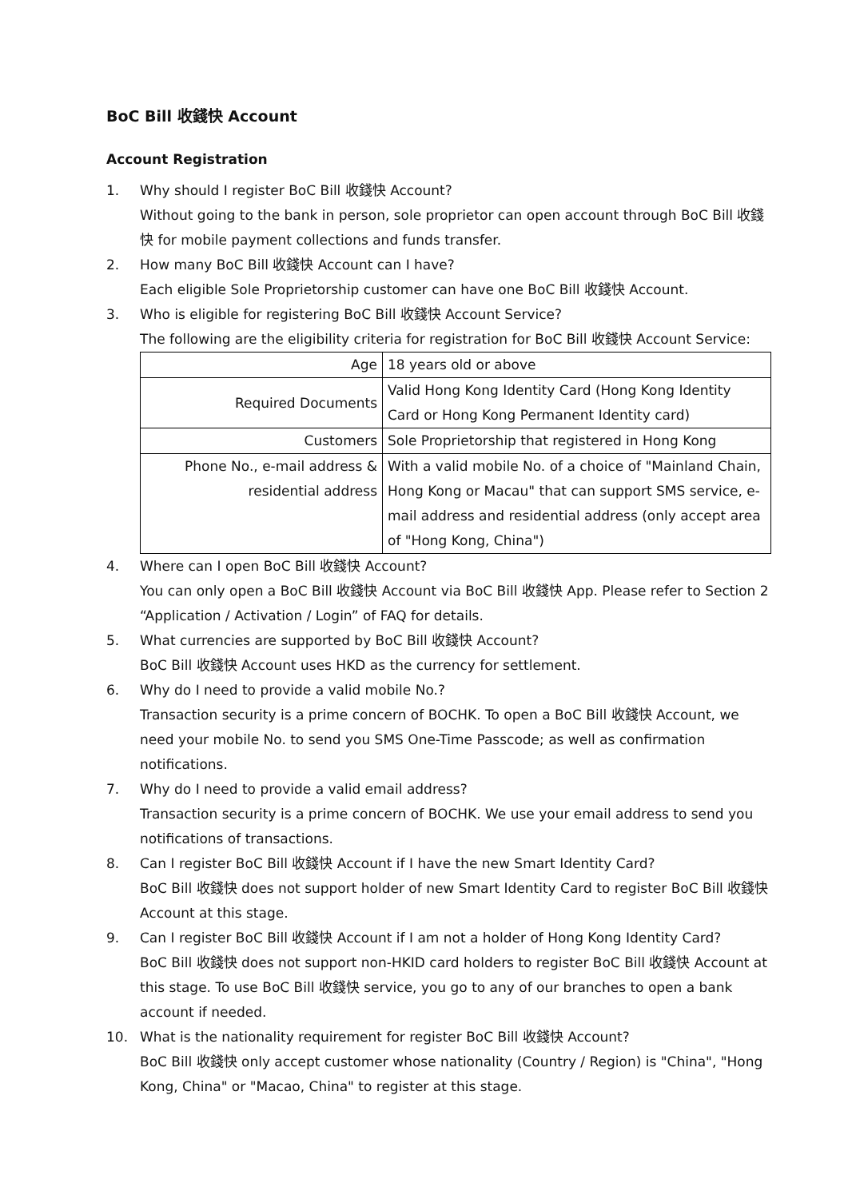BoC Bill 收錢快 Account
Account Registration
1. Why should I register BoC Bill 收錢快 Account?
Without going to the bank in person, sole proprietor can open account through BoC Bill 收錢快 for mobile payment collections and funds transfer.
2. How many BoC Bill 收錢快 Account can I have?
Each eligible Sole Proprietorship customer can have one BoC Bill 收錢快 Account.
3. Who is eligible for registering BoC Bill 收錢快 Account Service?
The following are the eligibility criteria for registration for BoC Bill 收錢快 Account Service:
| Age | 18 years old or above |
| Required Documents | Valid Hong Kong Identity Card (Hong Kong Identity Card or Hong Kong Permanent Identity card) |
| Customers | Sole Proprietorship that registered in Hong Kong |
| Phone No., e-mail address & residential address | With a valid mobile No. of a choice of "Mainland Chain, Hong Kong or Macau" that can support SMS service, e-mail address and residential address (only accept area of "Hong Kong, China") |
4. Where can I open BoC Bill 收錢快 Account?
You can only open a BoC Bill 收錢快 Account via BoC Bill 收錢快 App. Please refer to Section 2 “Application / Activation / Login” of FAQ for details.
5. What currencies are supported by BoC Bill 收錢快 Account?
BoC Bill 收錢快 Account uses HKD as the currency for settlement.
6. Why do I need to provide a valid mobile No.?
Transaction security is a prime concern of BOCHK. To open a BoC Bill 收錢快 Account, we need your mobile No. to send you SMS One-Time Passcode; as well as confirmation notifications.
7. Why do I need to provide a valid email address?
Transaction security is a prime concern of BOCHK. We use your email address to send you notifications of transactions.
8. Can I register BoC Bill 收錢快 Account if I have the new Smart Identity Card?
BoC Bill 收錢快 does not support holder of new Smart Identity Card to register BoC Bill 收錢快 Account at this stage.
9. Can I register BoC Bill 收錢快 Account if I am not a holder of Hong Kong Identity Card?
BoC Bill 收錢快 does not support non-HKID card holders to register BoC Bill 收錢快 Account at this stage. To use BoC Bill 收錢快 service, you go to any of our branches to open a bank account if needed.
10. What is the nationality requirement for register BoC Bill 收錢快 Account?
BoC Bill 收錢快 only accept customer whose nationality (Country / Region) is "China", "Hong Kong, China" or "Macao, China" to register at this stage.